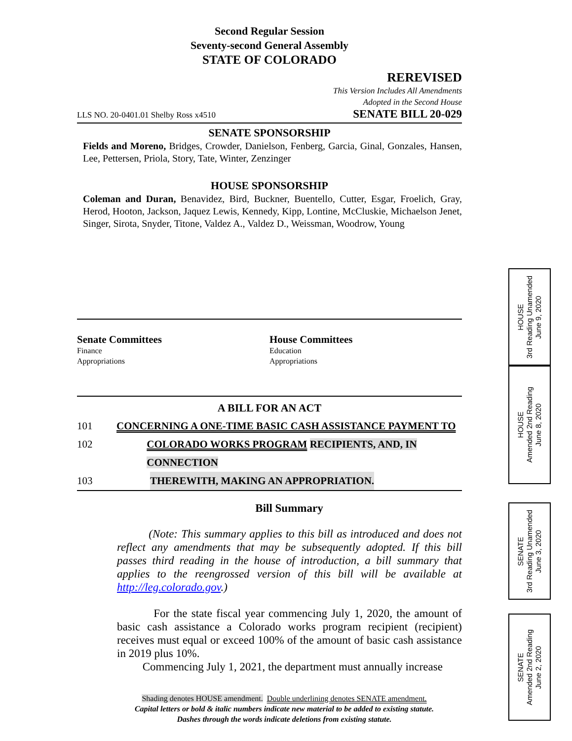Second Regular Session
Seventy-second General Assembly
STATE OF COLORADO
REREVISED
This Version Includes All Amendments
Adopted in the Second House
LLS NO. 20-0401.01 Shelby Ross x4510 SENATE BILL 20-029
SENATE SPONSORSHIP
Fields and Moreno, Bridges, Crowder, Danielson, Fenberg, Garcia, Ginal, Gonzales, Hansen, Lee, Pettersen, Priola, Story, Tate, Winter, Zenzinger
HOUSE SPONSORSHIP
Coleman and Duran, Benavidez, Bird, Buckner, Buentello, Cutter, Esgar, Froelich, Gray, Herod, Hooton, Jackson, Jaquez Lewis, Kennedy, Kipp, Lontine, McCluskie, Michaelson Jenet, Singer, Sirota, Snyder, Titone, Valdez A., Valdez D., Weissman, Woodrow, Young
Senate Committees
Finance
Appropriations
House Committees
Education
Appropriations
A BILL FOR AN ACT
101 CONCERNING A ONE-TIME BASIC CASH ASSISTANCE PAYMENT TO
102 COLORADO WORKS PROGRAM RECIPIENTS, AND, IN CONNECTION
103 THEREWITH, MAKING AN APPROPRIATION.
Bill Summary
(Note: This summary applies to this bill as introduced and does not reflect any amendments that may be subsequently adopted. If this bill passes third reading in the house of introduction, a bill summary that applies to the reengrossed version of this bill will be available at http://leg.colorado.gov.)
For the state fiscal year commencing July 1, 2020, the amount of basic cash assistance a Colorado works program recipient (recipient) receives must equal or exceed 100% of the amount of basic cash assistance in 2019 plus 10%.
Commencing July 1, 2021, the department must annually increase
Shading denotes HOUSE amendment. Double underlining denotes SENATE amendment.
Capital letters or bold & italic numbers indicate new material to be added to existing statute.
Dashes through the words indicate deletions from existing statute.
HOUSE
3rd Reading Unamended
June 9, 2020
HOUSE
Amended 2nd Reading
June 8, 2020
SENATE
3rd Reading Unamended
June 3, 2020
SENATE
Amended 2nd Reading
June 2, 2020